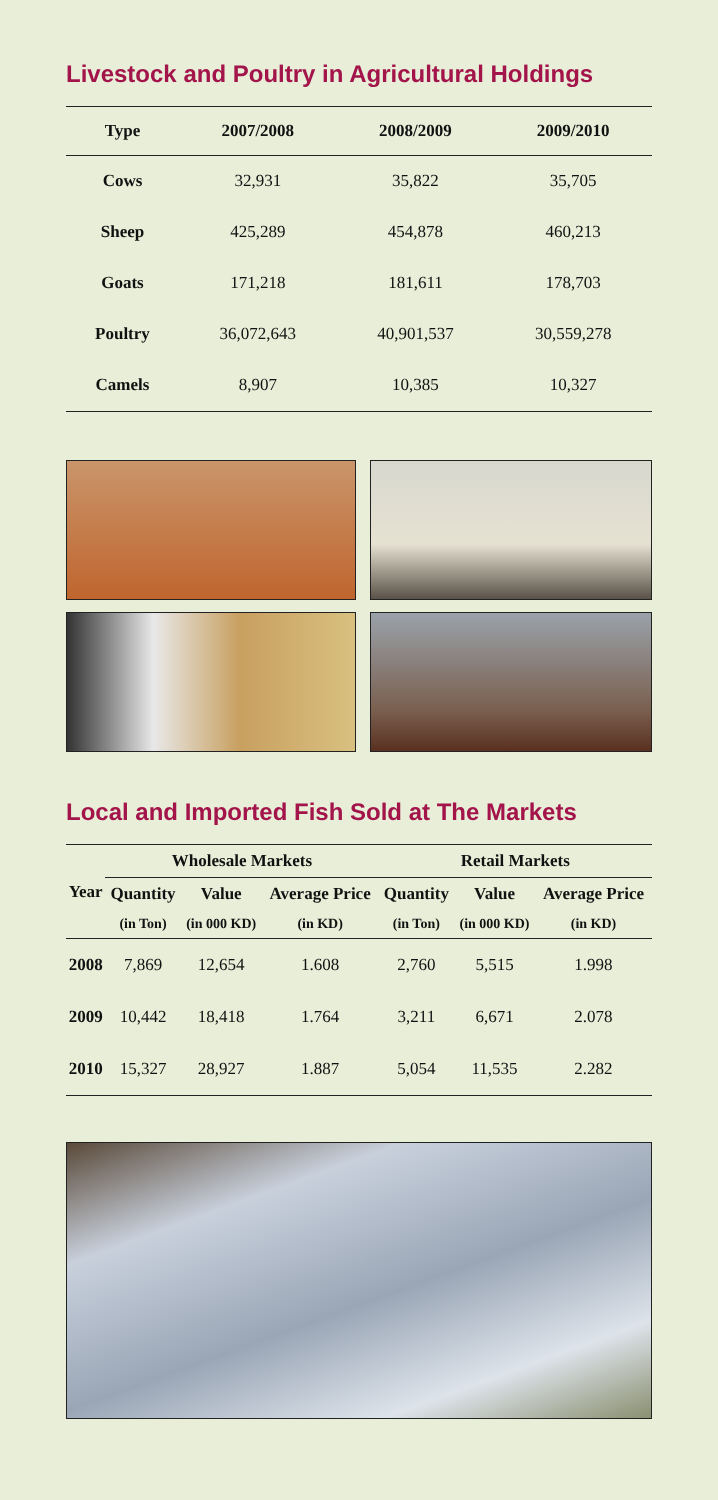Livestock and Poultry in Agricultural Holdings
| Type | 2007/2008 | 2008/2009 | 2009/2010 |
| --- | --- | --- | --- |
| Cows | 32,931 | 35,822 | 35,705 |
| Sheep | 425,289 | 454,878 | 460,213 |
| Goats | 171,218 | 181,611 | 178,703 |
| Poultry | 36,072,643 | 40,901,537 | 30,559,278 |
| Camels | 8,907 | 10,385 | 10,327 |
Local and Imported Fish Sold at The Markets
| Year | Wholesale Markets | | | Retail Markets | | |
| --- | --- | --- | --- | --- | --- | --- |
| | Quantity | Value | Average Price | Quantity | Value | Average Price |
| | (in Ton) | (in 000 KD) | (in KD) | (in Ton) | (in 000 KD) | (in KD) |
| 2008 | 7,869 | 12,654 | 1.608 | 2,760 | 5,515 | 1.998 |
| 2009 | 10,442 | 18,418 | 1.764 | 3,211 | 6,671 | 2.078 |
| 2010 | 15,327 | 28,927 | 1.887 | 5,054 | 11,535 | 2.282 |